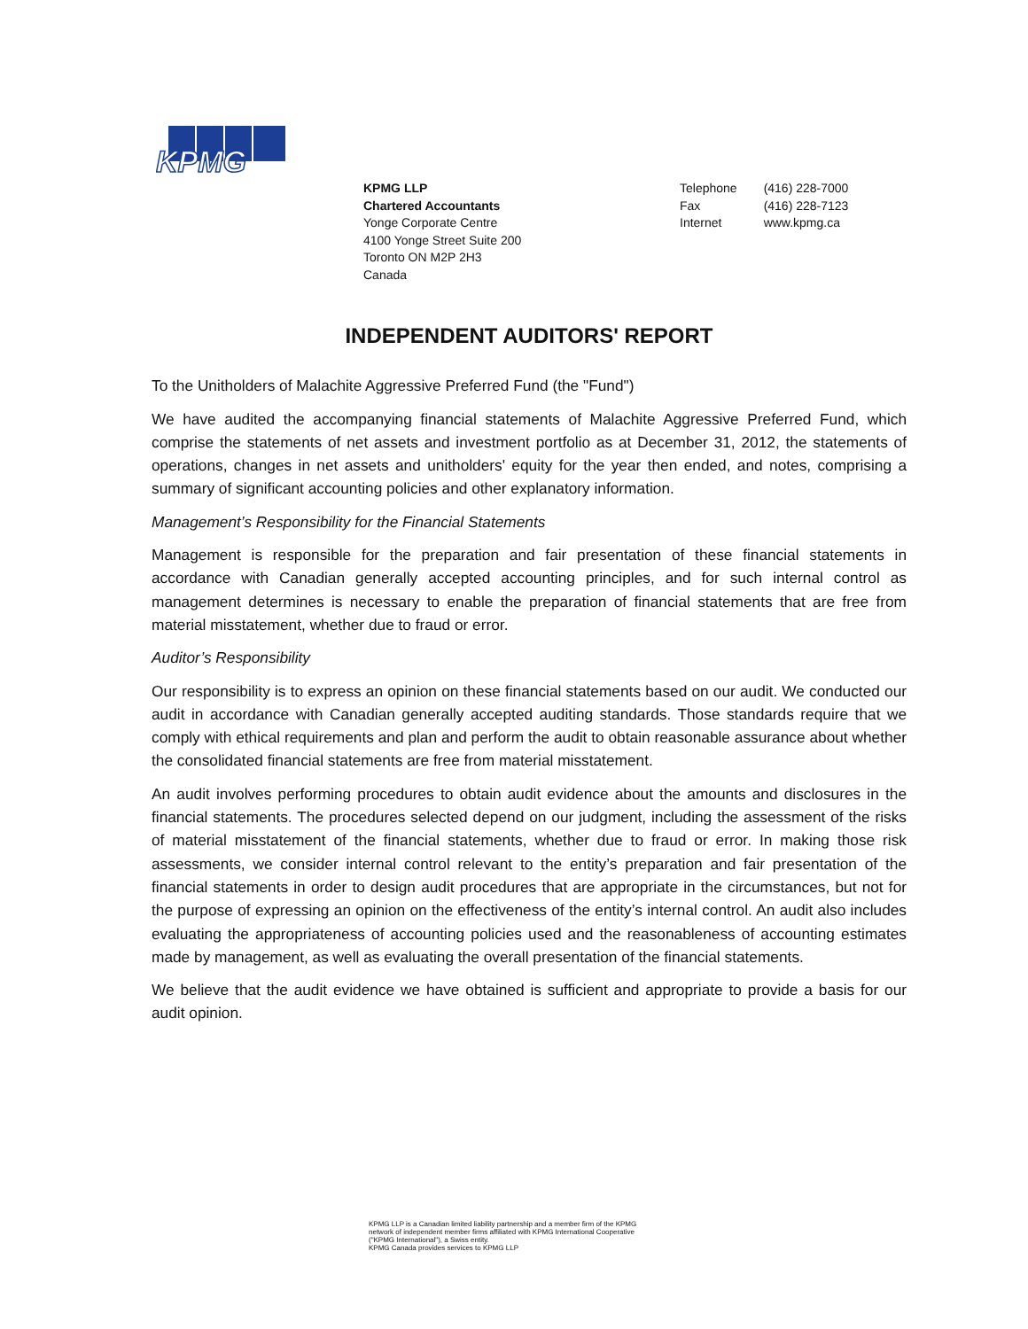KPMG
KPMG LLP
Chartered Accountants
Yonge Corporate Centre
4100 Yonge Street Suite 200
Toronto ON M2P 2H3
Canada
| Telephone | (416) 228-7000 |
| Fax | (416) 228-7123 |
| Internet | www.kpmg.ca |
INDEPENDENT AUDITORS' REPORT
To the Unitholders of Malachite Aggressive Preferred Fund (the "Fund")
We have audited the accompanying financial statements of Malachite Aggressive Preferred Fund, which comprise the statements of net assets and investment portfolio as at December 31, 2012, the statements of operations, changes in net assets and unitholders' equity for the year then ended, and notes, comprising a summary of significant accounting policies and other explanatory information.
Management’s Responsibility for the Financial Statements
Management is responsible for the preparation and fair presentation of these financial statements in accordance with Canadian generally accepted accounting principles, and for such internal control as management determines is necessary to enable the preparation of financial statements that are free from material misstatement, whether due to fraud or error.
Auditor’s Responsibility
Our responsibility is to express an opinion on these financial statements based on our audit. We conducted our audit in accordance with Canadian generally accepted auditing standards. Those standards require that we comply with ethical requirements and plan and perform the audit to obtain reasonable assurance about whether the consolidated financial statements are free from material misstatement.
An audit involves performing procedures to obtain audit evidence about the amounts and disclosures in the financial statements. The procedures selected depend on our judgment, including the assessment of the risks of material misstatement of the financial statements, whether due to fraud or error. In making those risk assessments, we consider internal control relevant to the entity’s preparation and fair presentation of the financial statements in order to design audit procedures that are appropriate in the circumstances, but not for the purpose of expressing an opinion on the effectiveness of the entity’s internal control. An audit also includes evaluating the appropriateness of accounting policies used and the reasonableness of accounting estimates made by management, as well as evaluating the overall presentation of the financial statements.
We believe that the audit evidence we have obtained is sufficient and appropriate to provide a basis for our audit opinion.
KPMG LLP is a Canadian limited liability partnership and a member firm of the KPMG
network of independent member firms affiliated with KPMG International Cooperative
("KPMG International"), a Swiss entity.
KPMG Canada provides services to KPMG LLP